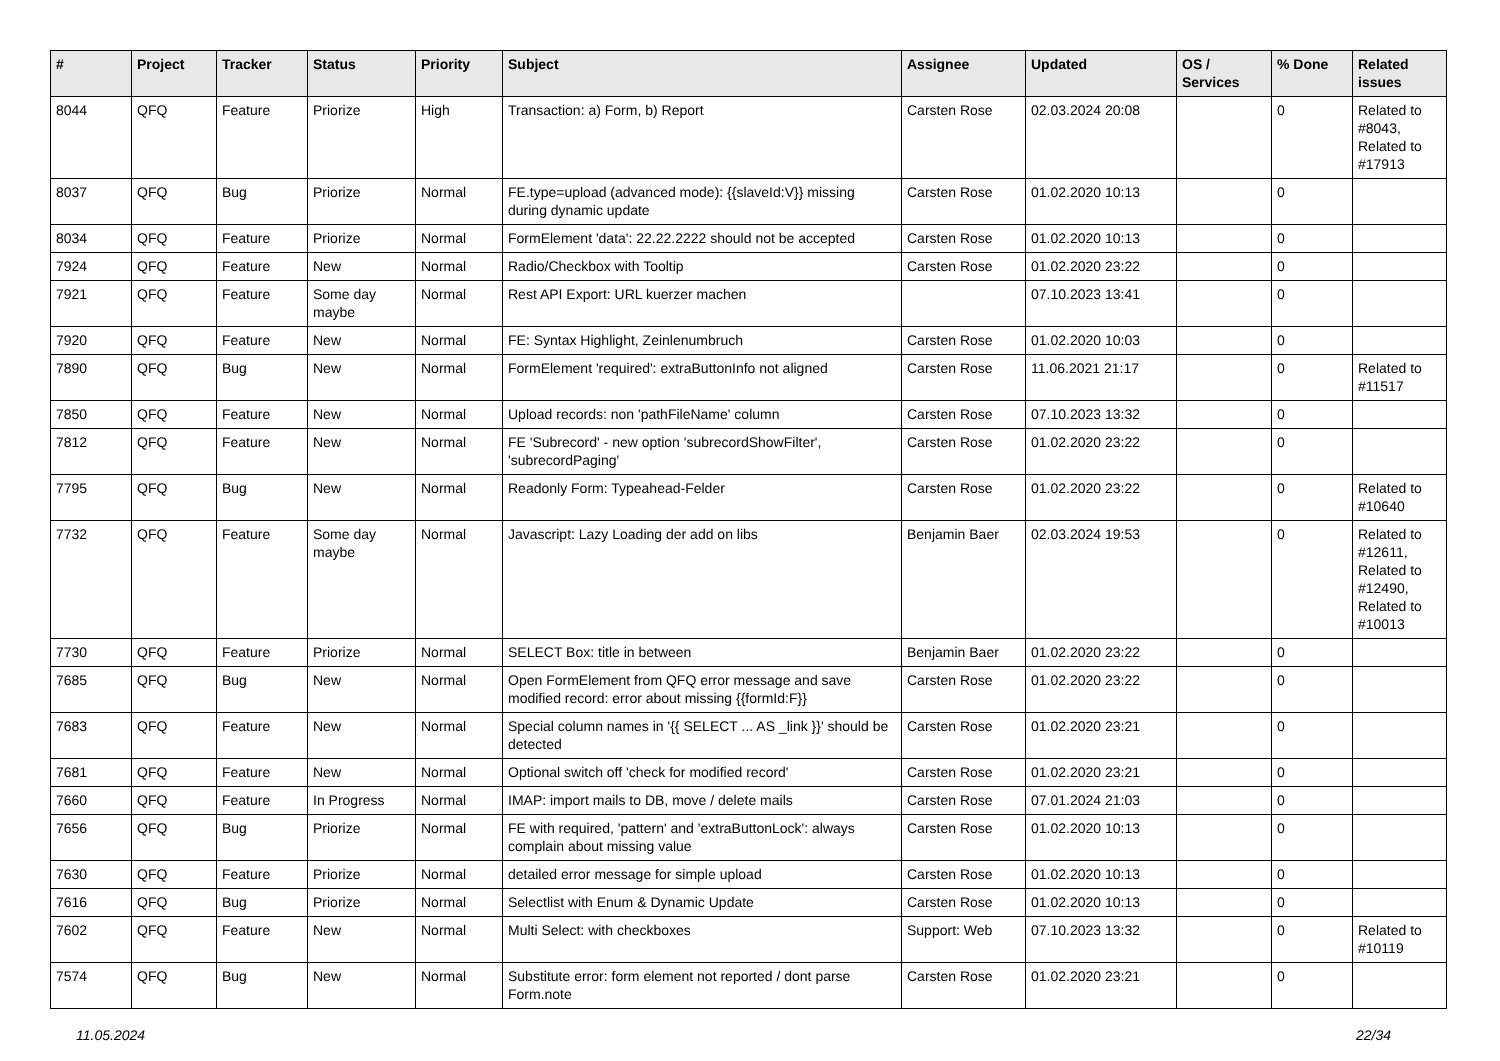| # | Project | Tracker | Status | Priority | Subject | Assignee | Updated | OS / Services | % Done | Related issues |
| --- | --- | --- | --- | --- | --- | --- | --- | --- | --- | --- |
| 8044 | QFQ | Feature | Priorize | High | Transaction: a) Form, b) Report | Carsten Rose | 02.03.2024 20:08 | | 0 | Related to #8043, Related to #17913 |
| 8037 | QFQ | Bug | Priorize | Normal | FE.type=upload (advanced mode): {{slaveId:V}} missing during dynamic update | Carsten Rose | 01.02.2020 10:13 | | 0 | |
| 8034 | QFQ | Feature | Priorize | Normal | FormElement 'data': 22.22.2222 should not be accepted | Carsten Rose | 01.02.2020 10:13 | | 0 | |
| 7924 | QFQ | Feature | New | Normal | Radio/Checkbox with Tooltip | Carsten Rose | 01.02.2020 23:22 | | 0 | |
| 7921 | QFQ | Feature | Some day maybe | Normal | Rest API Export: URL kuerzer machen | | 07.10.2023 13:41 | | 0 | |
| 7920 | QFQ | Feature | New | Normal | FE: Syntax Highlight, Zeinlenumbruch | Carsten Rose | 01.02.2020 10:03 | | 0 | |
| 7890 | QFQ | Bug | New | Normal | FormElement 'required': extraButtonInfo not aligned | Carsten Rose | 11.06.2021 21:17 | | 0 | Related to #11517 |
| 7850 | QFQ | Feature | New | Normal | Upload records: non 'pathFileName' column | Carsten Rose | 07.10.2023 13:32 | | 0 | |
| 7812 | QFQ | Feature | New | Normal | FE 'Subrecord' - new option 'subrecordShowFilter', 'subrecordPaging' | Carsten Rose | 01.02.2020 23:22 | | 0 | |
| 7795 | QFQ | Bug | New | Normal | Readonly Form: Typeahead-Felder | Carsten Rose | 01.02.2020 23:22 | | 0 | Related to #10640 |
| 7732 | QFQ | Feature | Some day maybe | Normal | Javascript: Lazy Loading der add on libs | Benjamin Baer | 02.03.2024 19:53 | | 0 | Related to #12611, Related to #12490, Related to #10013 |
| 7730 | QFQ | Feature | Priorize | Normal | SELECT Box: title in between | Benjamin Baer | 01.02.2020 23:22 | | 0 | |
| 7685 | QFQ | Bug | New | Normal | Open FormElement from QFQ error message and save modified record: error about missing {{formId:F}} | Carsten Rose | 01.02.2020 23:22 | | 0 | |
| 7683 | QFQ | Feature | New | Normal | Special column names in '{{ SELECT ... AS _link }}' should be detected | Carsten Rose | 01.02.2020 23:21 | | 0 | |
| 7681 | QFQ | Feature | New | Normal | Optional switch off 'check for modified record' | Carsten Rose | 01.02.2020 23:21 | | 0 | |
| 7660 | QFQ | Feature | In Progress | Normal | IMAP: import mails to DB, move / delete mails | Carsten Rose | 07.01.2024 21:03 | | 0 | |
| 7656 | QFQ | Bug | Priorize | Normal | FE with required, 'pattern' and 'extraButtonLock': always complain about missing value | Carsten Rose | 01.02.2020 10:13 | | 0 | |
| 7630 | QFQ | Feature | Priorize | Normal | detailed error message for simple upload | Carsten Rose | 01.02.2020 10:13 | | 0 | |
| 7616 | QFQ | Bug | Priorize | Normal | Selectlist with Enum & Dynamic Update | Carsten Rose | 01.02.2020 10:13 | | 0 | |
| 7602 | QFQ | Feature | New | Normal | Multi Select: with checkboxes | Support: Web | 07.10.2023 13:32 | | 0 | Related to #10119 |
| 7574 | QFQ | Bug | New | Normal | Substitute error: form element not reported / dont parse Form.note | Carsten Rose | 01.02.2020 23:21 | | 0 | |
11.05.2024 22/34